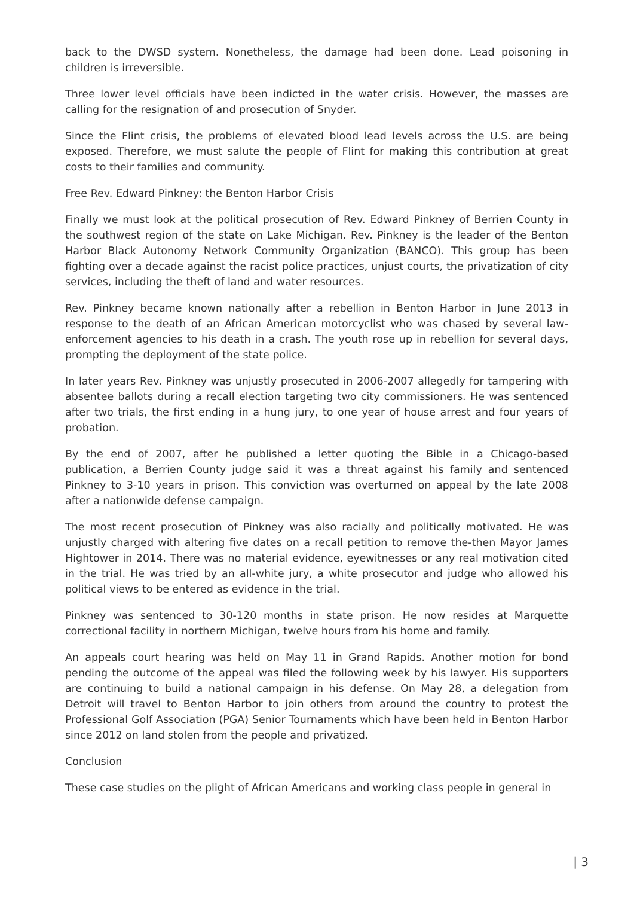back to the DWSD system. Nonetheless, the damage had been done. Lead poisoning in children is irreversible.
Three lower level officials have been indicted in the water crisis. However, the masses are calling for the resignation of and prosecution of Snyder.
Since the Flint crisis, the problems of elevated blood lead levels across the U.S. are being exposed. Therefore, we must salute the people of Flint for making this contribution at great costs to their families and community.
Free Rev. Edward Pinkney: the Benton Harbor Crisis
Finally we must look at the political prosecution of Rev. Edward Pinkney of Berrien County in the southwest region of the state on Lake Michigan. Rev. Pinkney is the leader of the Benton Harbor Black Autonomy Network Community Organization (BANCO). This group has been fighting over a decade against the racist police practices, unjust courts, the privatization of city services, including the theft of land and water resources.
Rev. Pinkney became known nationally after a rebellion in Benton Harbor in June 2013 in response to the death of an African American motorcyclist who was chased by several law-enforcement agencies to his death in a crash. The youth rose up in rebellion for several days, prompting the deployment of the state police.
In later years Rev. Pinkney was unjustly prosecuted in 2006-2007 allegedly for tampering with absentee ballots during a recall election targeting two city commissioners. He was sentenced after two trials, the first ending in a hung jury, to one year of house arrest and four years of probation.
By the end of 2007, after he published a letter quoting the Bible in a Chicago-based publication, a Berrien County judge said it was a threat against his family and sentenced Pinkney to 3-10 years in prison. This conviction was overturned on appeal by the late 2008 after a nationwide defense campaign.
The most recent prosecution of Pinkney was also racially and politically motivated. He was unjustly charged with altering five dates on a recall petition to remove the-then Mayor James Hightower in 2014. There was no material evidence, eyewitnesses or any real motivation cited in the trial. He was tried by an all-white jury, a white prosecutor and judge who allowed his political views to be entered as evidence in the trial.
Pinkney was sentenced to 30-120 months in state prison. He now resides at Marquette correctional facility in northern Michigan, twelve hours from his home and family.
An appeals court hearing was held on May 11 in Grand Rapids. Another motion for bond pending the outcome of the appeal was filed the following week by his lawyer. His supporters are continuing to build a national campaign in his defense. On May 28, a delegation from Detroit will travel to Benton Harbor to join others from around the country to protest the Professional Golf Association (PGA) Senior Tournaments which have been held in Benton Harbor since 2012 on land stolen from the people and privatized.
Conclusion
These case studies on the plight of African Americans and working class people in general in
| 3